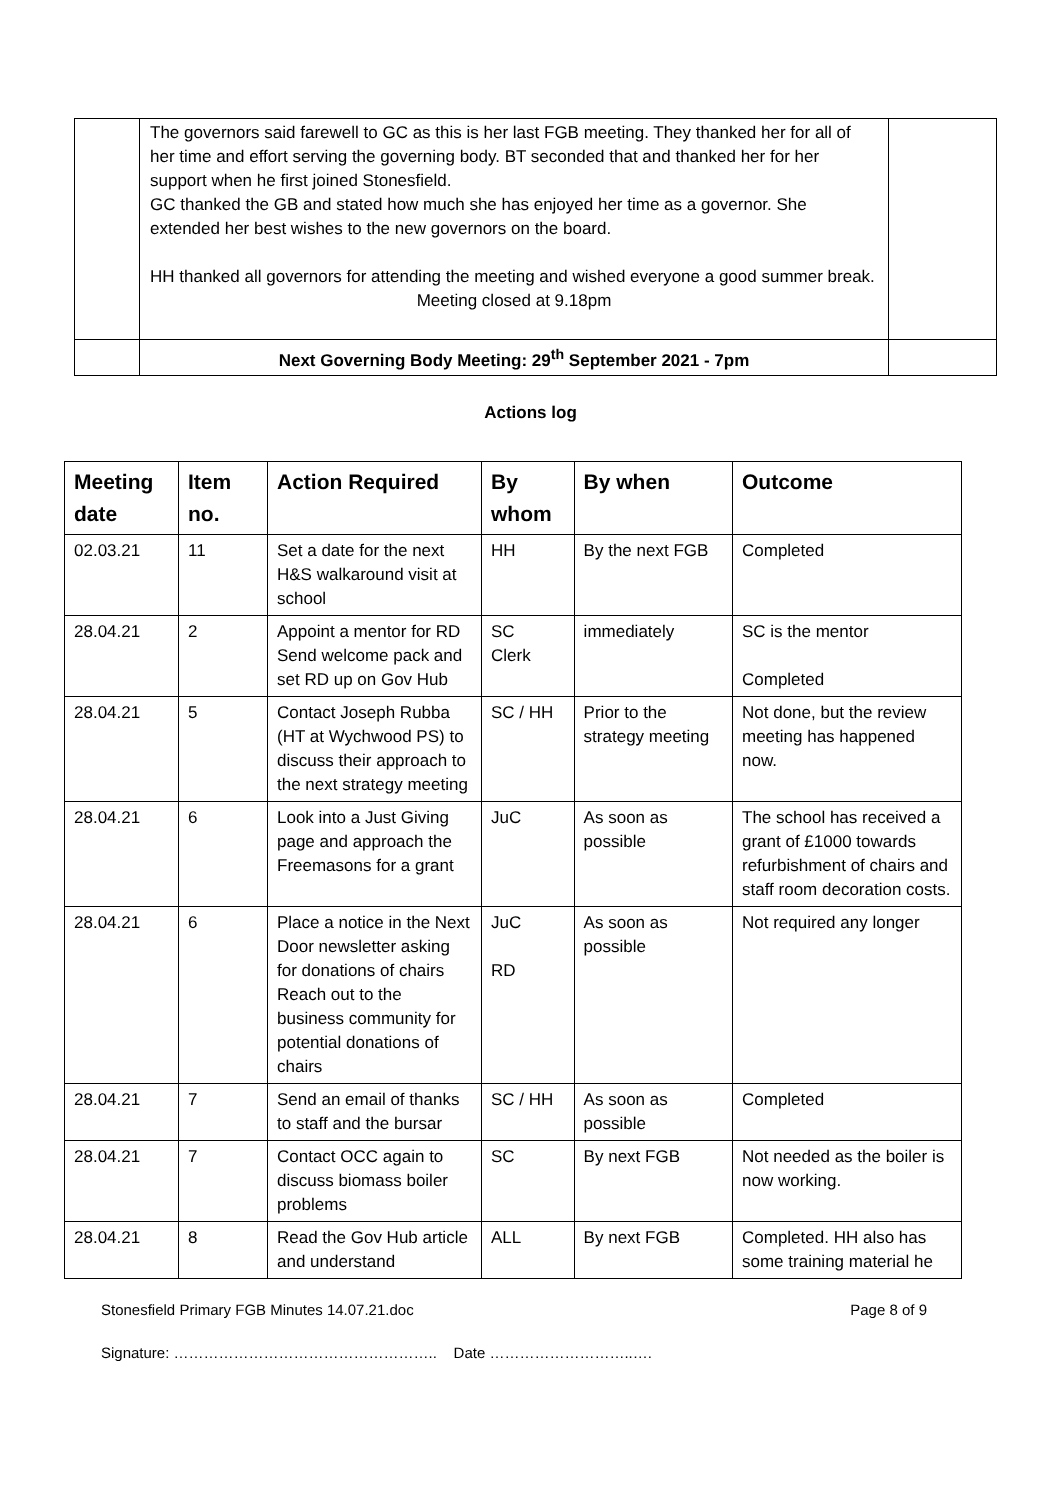| | The governors said farewell to GC as this is her last FGB meeting. They thanked her for all of her time and effort serving the governing body. BT seconded that and thanked her for her support when he first joined Stonesfield. GC thanked the GB and stated how much she has enjoyed her time as a governor. She extended her best wishes to the new governors on the board. HH thanked all governors for attending the meeting and wished everyone a good summer break. Meeting closed at 9.18pm | |
| | Next Governing Body Meeting: 29<sup>th</sup> September 2021 - 7pm | |
Actions log
| Meeting date | Item no. | Action Required | By whom | By when | Outcome |
| --- | --- | --- | --- | --- | --- |
| 02.03.21 | 11 | Set a date for the next H&S walkaround visit at school | HH | By the next FGB | Completed |
| 28.04.21 | 2 | Appoint a mentor for RD Send welcome pack and set RD up on Gov Hub | SC Clerk | immediately | SC is the mentor Completed |
| 28.04.21 | 5 | Contact Joseph Rubba (HT at Wychwood PS) to discuss their approach to the next strategy meeting | SC / HH | Prior to the strategy meeting | Not done, but the review meeting has happened now. |
| 28.04.21 | 6 | Look into a Just Giving page and approach the Freemasons for a grant | JuC | As soon as possible | The school has received a grant of £1000 towards refurbishment of chairs and staff room decoration costs. |
| 28.04.21 | 6 | Place a notice in the Next Door newsletter asking for donations of chairs Reach out to the business community for potential donations of chairs | JuC RD | As soon as possible | Not required any longer |
| 28.04.21 | 7 | Send an email of thanks to staff and the bursar | SC / HH | As soon as possible | Completed |
| 28.04.21 | 7 | Contact OCC again to discuss biomass boiler problems | SC | By next FGB | Not needed as the boiler is now working. |
| 28.04.21 | 8 | Read the Gov Hub article and understand | ALL | By next FGB | Completed. HH also has some training material he |
Stonesfield Primary FGB Minutes 14.07.21.doc Page 8 of 9
Signature: …………………………………………….. Date ………………………..….